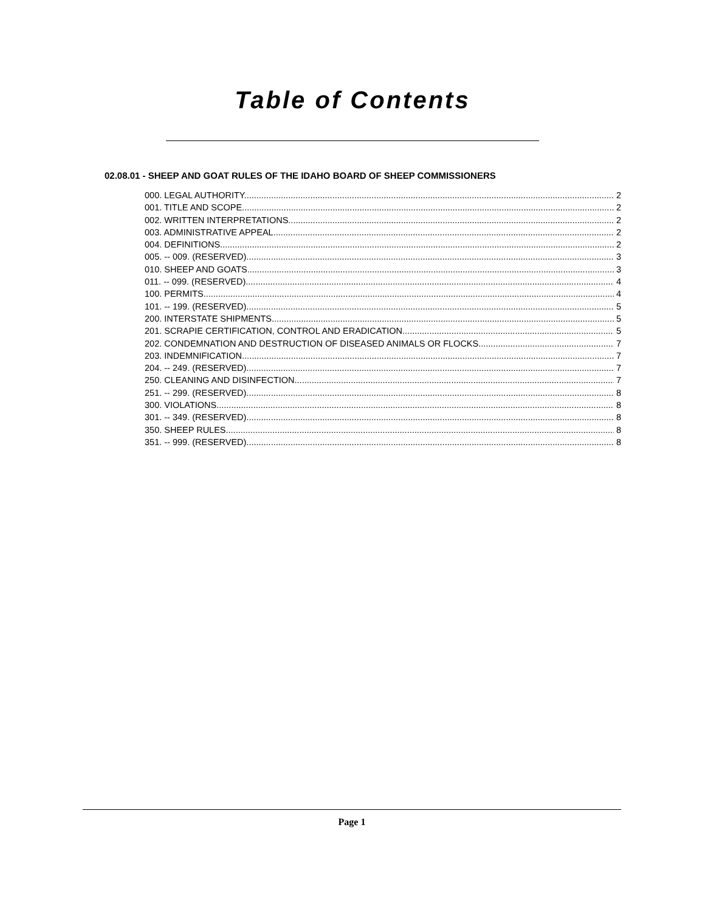Table of Contents
02.08.01 - SHEEP AND GOAT RULES OF THE IDAHO BOARD OF SHEEP COMMISSIONERS
000. LEGAL AUTHORITY. 2
001. TITLE AND SCOPE. 2
002. WRITTEN INTERPRETATIONS. 2
003. ADMINISTRATIVE APPEAL. 2
004. DEFINITIONS. 2
005. -- 009. (RESERVED). 3
010. SHEEP AND GOATS. 3
011. -- 099. (RESERVED). 4
100. PERMITS. 4
101. -- 199. (RESERVED). 5
200. INTERSTATE SHIPMENTS. 5
201. SCRAPIE CERTIFICATION, CONTROL AND ERADICATION. 5
202. CONDEMNATION AND DESTRUCTION OF DISEASED ANIMALS OR FLOCKS. 7
203. INDEMNIFICATION. 7
204. -- 249. (RESERVED). 7
250. CLEANING AND DISINFECTION. 7
251. -- 299. (RESERVED). 8
300. VIOLATIONS. 8
301. -- 349. (RESERVED). 8
350. SHEEP RULES. 8
351. -- 999. (RESERVED). 8
Page 1